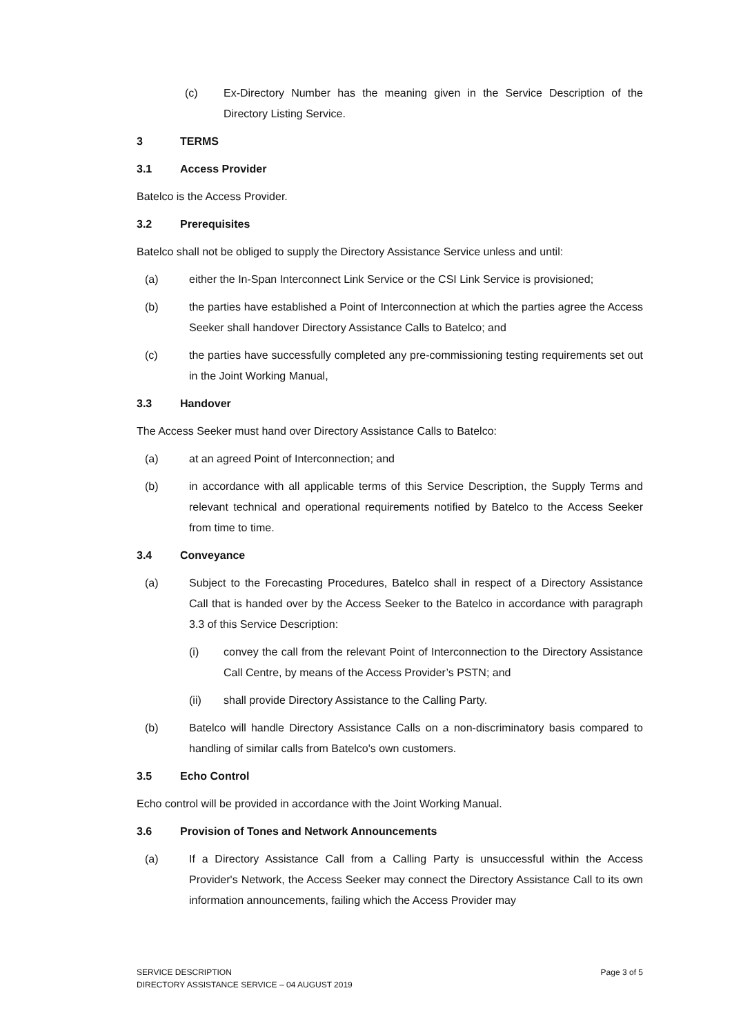(c) Ex-Directory Number has the meaning given in the Service Description of the Directory Listing Service.
3 TERMS
3.1 Access Provider
Batelco is the Access Provider.
3.2 Prerequisites
Batelco shall not be obliged to supply the Directory Assistance Service unless and until:
(a) either the In-Span Interconnect Link Service or the CSI Link Service is provisioned;
(b) the parties have established a Point of Interconnection at which the parties agree the Access Seeker shall handover Directory Assistance Calls to Batelco; and
(c) the parties have successfully completed any pre-commissioning testing requirements set out in the Joint Working Manual,
3.3 Handover
The Access Seeker must hand over Directory Assistance Calls to Batelco:
(a) at an agreed Point of Interconnection; and
(b) in accordance with all applicable terms of this Service Description, the Supply Terms and relevant technical and operational requirements notified by Batelco to the Access Seeker from time to time.
3.4 Conveyance
(a) Subject to the Forecasting Procedures, Batelco shall in respect of a Directory Assistance Call that is handed over by the Access Seeker to the Batelco in accordance with paragraph 3.3 of this Service Description:
(i) convey the call from the relevant Point of Interconnection to the Directory Assistance Call Centre, by means of the Access Provider’s PSTN; and
(ii) shall provide Directory Assistance to the Calling Party.
(b) Batelco will handle Directory Assistance Calls on a non-discriminatory basis compared to handling of similar calls from Batelco's own customers.
3.5 Echo Control
Echo control will be provided in accordance with the Joint Working Manual.
3.6 Provision of Tones and Network Announcements
(a) If a Directory Assistance Call from a Calling Party is unsuccessful within the Access Provider's Network, the Access Seeker may connect the Directory Assistance Call to its own information announcements, failing which the Access Provider may
SERVICE DESCRIPTION
DIRECTORY ASSISTANCE SERVICE – 04 AUGUST 2019
Page 3 of 5